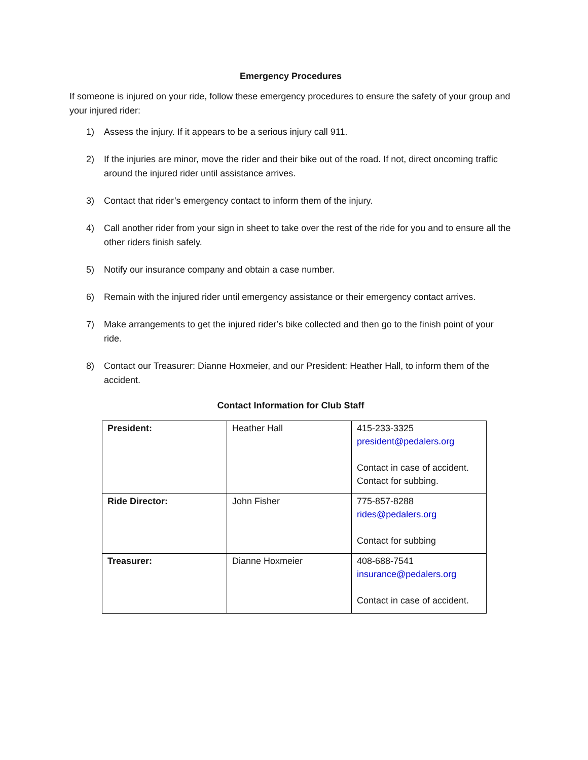Emergency Procedures
If someone is injured on your ride, follow these emergency procedures to ensure the safety of your group and your injured rider:
1) Assess the injury. If it appears to be a serious injury call 911.
2) If the injuries are minor, move the rider and their bike out of the road. If not, direct oncoming traffic around the injured rider until assistance arrives.
3) Contact that rider’s emergency contact to inform them of the injury.
4) Call another rider from your sign in sheet to take over the rest of the ride for you and to ensure all the other riders finish safely.
5) Notify our insurance company and obtain a case number.
6) Remain with the injured rider until emergency assistance or their emergency contact arrives.
7) Make arrangements to get the injured rider’s bike collected and then go to the finish point of your ride.
8) Contact our Treasurer: Dianne Hoxmeier, and our President: Heather Hall, to inform them of the accident.
Contact Information for Club Staff
| President: | Heather Hall | 415-233-3325 president@pedalers.org Contact in case of accident. Contact for subbing. |
| Ride Director: | John Fisher | 775-857-8288 rides@pedalers.org Contact for subbing |
| Treasurer: | Dianne Hoxmeier | 408-688-7541 insurance@pedalers.org Contact in case of accident. |